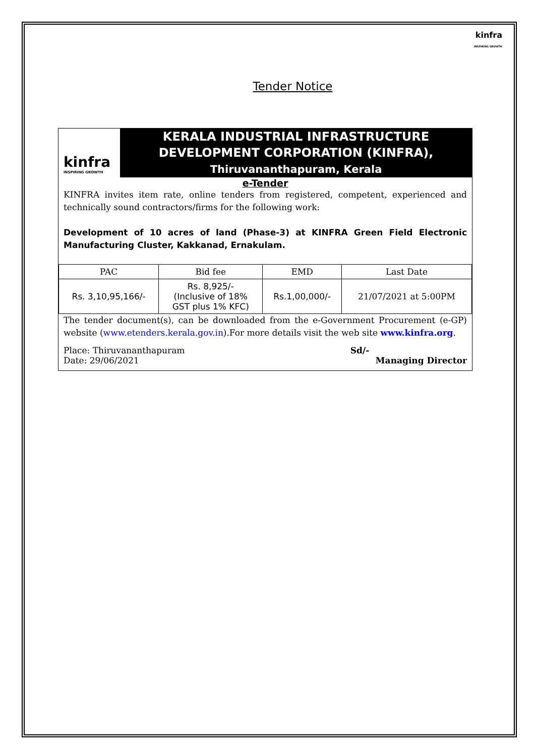kinfra
INSPIRING GROWTH
Tender Notice
kinfra
INSPIRING GROWTH
KERALA INDUSTRIAL INFRASTRUCTURE
DEVELOPMENT CORPORATION (KINFRA),
Thiruvananthapuram, Kerala
e-Tender
KINFRA invites item rate, online tenders from registered, competent, experienced and technically sound contractors/firms for the following work:
Development of 10 acres of land (Phase-3) at KINFRA Green Field Electronic Manufacturing Cluster, Kakkanad, Ernakulam.
| PAC | Bid fee | EMD | Last Date |
| --- | --- | --- | --- |
| Rs. 3,10,95,166/- | Rs. 8,925/- (Inclusive of 18% GST plus 1% KFC) | Rs.1,00,000/- | 21/07/2021 at 5:00PM |
The tender document(s), can be downloaded from the e-Government Procurement (e-GP) website (www.etenders.kerala.gov.in).For more details visit the web site www.kinfra.org.
Place: Thiruvananthapuram
Date: 29/06/2021
Sd/-
Managing Director